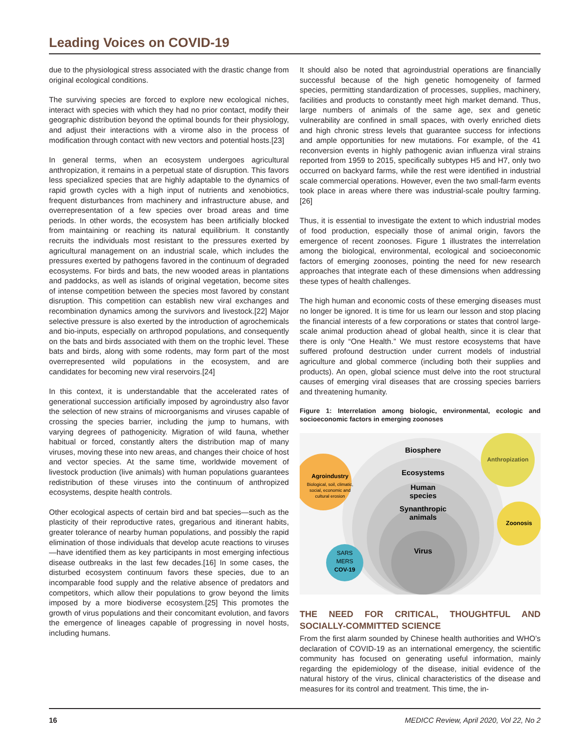Leading Voices on COVID-19
due to the physiological stress associated with the drastic change from original ecological conditions.
The surviving species are forced to explore new ecological niches, interact with species with which they had no prior contact, modify their geographic distribution beyond the optimal bounds for their physiology, and adjust their interactions with a virome also in the process of modification through contact with new vectors and potential hosts.[23]
In general terms, when an ecosystem undergoes agricultural anthropization, it remains in a perpetual state of disruption. This favors less specialized species that are highly adaptable to the dynamics of rapid growth cycles with a high input of nutrients and xenobiotics, frequent disturbances from machinery and infrastructure abuse, and overrepresentation of a few species over broad areas and time periods. In other words, the ecosystem has been artificially blocked from maintaining or reaching its natural equilibrium. It constantly recruits the individuals most resistant to the pressures exerted by agricultural management on an industrial scale, which includes the pressures exerted by pathogens favored in the continuum of degraded ecosystems. For birds and bats, the new wooded areas in plantations and paddocks, as well as islands of original vegetation, become sites of intense competition between the species most favored by constant disruption. This competition can establish new viral exchanges and recombination dynamics among the survivors and livestock.[22] Major selective pressure is also exerted by the introduction of agrochemicals and bio-inputs, especially on arthropod populations, and consequently on the bats and birds associated with them on the trophic level. These bats and birds, along with some rodents, may form part of the most overrepresented wild populations in the ecosystem, and are candidates for becoming new viral reservoirs.[24]
In this context, it is understandable that the accelerated rates of generational succession artificially imposed by agroindustry also favor the selection of new strains of microorganisms and viruses capable of crossing the species barrier, including the jump to humans, with varying degrees of pathogenicity. Migration of wild fauna, whether habitual or forced, constantly alters the distribution map of many viruses, moving these into new areas, and changes their choice of host and vector species. At the same time, worldwide movement of livestock production (live animals) with human populations guarantees redistribution of these viruses into the continuum of anthropized ecosystems, despite health controls.
Other ecological aspects of certain bird and bat species—such as the plasticity of their reproductive rates, gregarious and itinerant habits, greater tolerance of nearby human populations, and possibly the rapid elimination of those individuals that develop acute reactions to viruses—have identified them as key participants in most emerging infectious disease outbreaks in the last few decades.[16] In some cases, the disturbed ecosystem continuum favors these species, due to an incomparable food supply and the relative absence of predators and competitors, which allow their populations to grow beyond the limits imposed by a more biodiverse ecosystem.[25] This promotes the growth of virus populations and their concomitant evolution, and favors the emergence of lineages capable of progressing in novel hosts, including humans.
It should also be noted that agroindustrial operations are financially successful because of the high genetic homogeneity of farmed species, permitting standardization of processes, supplies, machinery, facilities and products to constantly meet high market demand. Thus, large numbers of animals of the same age, sex and genetic vulnerability are confined in small spaces, with overly enriched diets and high chronic stress levels that guarantee success for infections and ample opportunities for new mutations. For example, of the 41 reconversion events in highly pathogenic avian influenza viral strains reported from 1959 to 2015, specifically subtypes H5 and H7, only two occurred on backyard farms, while the rest were identified in industrial scale commercial operations. However, even the two small-farm events took place in areas where there was industrial-scale poultry farming.[26]
Thus, it is essential to investigate the extent to which industrial modes of food production, especially those of animal origin, favors the emergence of recent zoonoses. Figure 1 illustrates the interrelation among the biological, environmental, ecological and socioeconomic factors of emerging zoonoses, pointing the need for new research approaches that integrate each of these dimensions when addressing these types of health challenges.
The high human and economic costs of these emerging diseases must no longer be ignored. It is time for us learn our lesson and stop placing the financial interests of a few corporations or states that control large-scale animal production ahead of global health, since it is clear that there is only “One Health.” We must restore ecosystems that have suffered profound destruction under current models of industrial agriculture and global commerce (including both their supplies and products). An open, global science must delve into the root structural causes of emerging viral diseases that are crossing species barriers and threatening humanity.
Figure 1: Interrelation among biologic, environmental, ecologic and socioeconomic factors in emerging zoonoses
Biosphere
Anthropization
Ecosystems
Agroindustry
Biological, soil, climatic,
social, economic and
cultural erosion
Human
species
Synanthropic
animals
Zoonosis
Virus
SARS
MERS
COV-19
THE NEED FOR CRITICAL, THOUGHTFUL AND SOCIALLY-COMMITTED SCIENCE
From the first alarm sounded by Chinese health authorities and WHO’s declaration of COVID-19 as an international emergency, the scientific community has focused on generating useful information, mainly regarding the epidemiology of the disease, initial evidence of the natural history of the virus, clinical characteristics of the disease and measures for its control and treatment. This time, the in-
16 MEDICC Review, April 2020, Vol 22, No 2